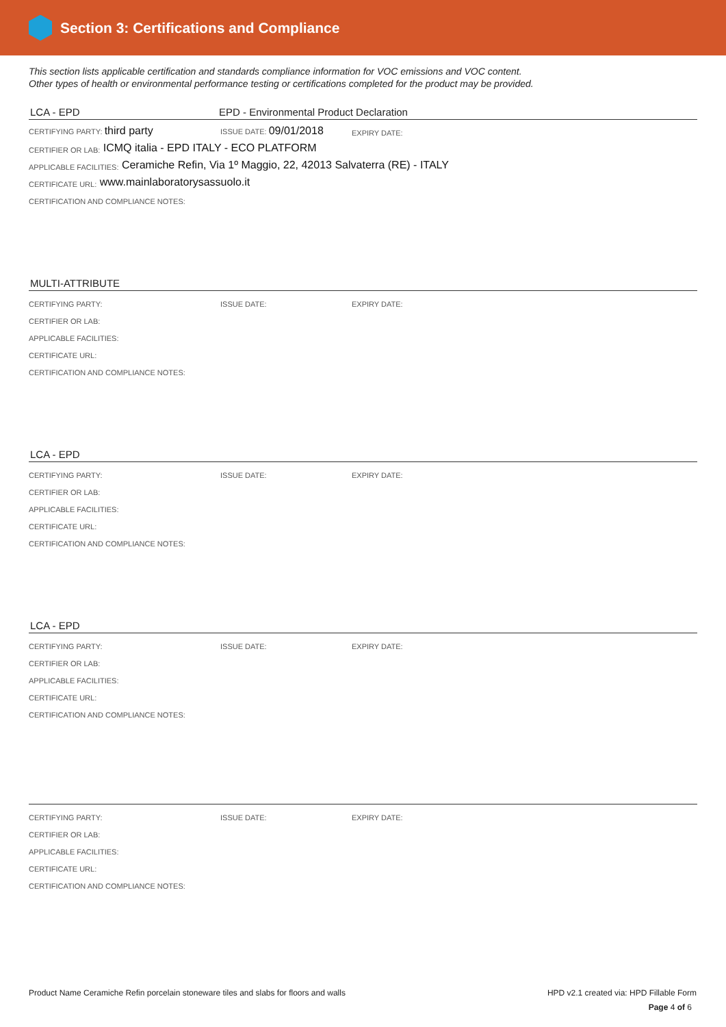Section 3: Certifications and Compliance
This section lists applicable certification and standards compliance information for VOC emissions and VOC content.
Other types of health or environmental performance testing or certifications completed for the product may be provided.
LCA - EPD EPD - Environmental Product Declaration
CERTIFYING PARTY: third party ISSUE DATE: 09/01/2018 EXPIRY DATE:
CERTIFIER OR LAB: ICMQ italia - EPD ITALY - ECO PLATFORM
APPLICABLE FACILITIES: Ceramiche Refin, Via 1º Maggio, 22, 42013 Salvaterra (RE) - ITALY
CERTIFICATE URL: www.mainlaboratorysassuolo.it
CERTIFICATION AND COMPLIANCE NOTES:
MULTI-ATTRIBUTE
CERTIFYING PARTY: ISSUE DATE: EXPIRY DATE:
CERTIFIER OR LAB:
APPLICABLE FACILITIES:
CERTIFICATE URL:
CERTIFICATION AND COMPLIANCE NOTES:
LCA - EPD
CERTIFYING PARTY: ISSUE DATE: EXPIRY DATE:
CERTIFIER OR LAB:
APPLICABLE FACILITIES:
CERTIFICATE URL:
CERTIFICATION AND COMPLIANCE NOTES:
LCA - EPD
CERTIFYING PARTY: ISSUE DATE: EXPIRY DATE:
CERTIFIER OR LAB:
APPLICABLE FACILITIES:
CERTIFICATE URL:
CERTIFICATION AND COMPLIANCE NOTES:
CERTIFYING PARTY: ISSUE DATE: EXPIRY DATE:
CERTIFIER OR LAB:
APPLICABLE FACILITIES:
CERTIFICATE URL:
CERTIFICATION AND COMPLIANCE NOTES:
Product Name Ceramiche Refin porcelain stoneware tiles and slabs for floors and walls HPD v2.1 created via: HPD Fillable Form
Page 4 of 6